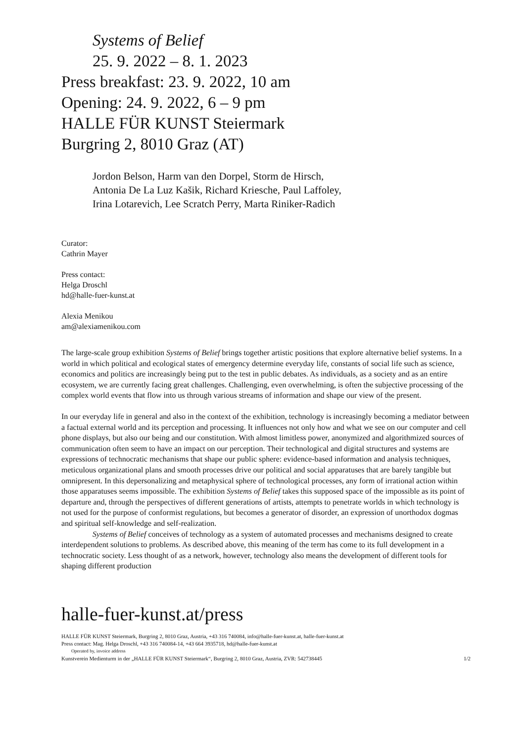Systems of Belief
25. 9. 2022 – 8. 1. 2023
Press breakfast: 23. 9. 2022, 10 am
Opening: 24. 9. 2022, 6 – 9 pm
HALLE FÜR KUNST Steiermark
Burgring 2, 8010 Graz (AT)
Jordon Belson, Harm van den Dorpel, Storm de Hirsch,
Antonia De La Luz Kašik, Richard Kriesche, Paul Laffoley,
Irina Lotarevich, Lee Scratch Perry, Marta Riniker-Radich
Curator:
Cathrin Mayer
Press contact:
Helga Droschl
hd@halle-fuer-kunst.at
Alexia Menikou
am@alexiamenikou.com
The large-scale group exhibition Systems of Belief brings together artistic positions that explore alternative belief systems. In a world in which political and ecological states of emergency determine everyday life, constants of social life such as science, economics and politics are increasingly being put to the test in public debates. As individuals, as a society and as an entire ecosystem, we are currently facing great challenges. Challenging, even overwhelming, is often the subjective processing of the complex world events that flow into us through various streams of information and shape our view of the present.
In our everyday life in general and also in the context of the exhibition, technology is increasingly becoming a mediator between a factual external world and its perception and processing. It influences not only how and what we see on our computer and cell phone displays, but also our being and our constitution. With almost limitless power, anonymized and algorithmized sources of communication often seem to have an impact on our perception. Their technological and digital structures and systems are expressions of technocratic mechanisms that shape our public sphere: evidence-based information and analysis techniques, meticulous organizational plans and smooth processes drive our political and social apparatuses that are barely tangible but omnipresent. In this depersonalizing and metaphysical sphere of technological processes, any form of irrational action within those apparatuses seems impossible. The exhibition Systems of Belief takes this supposed space of the impossible as its point of departure and, through the perspectives of different generations of artists, attempts to penetrate worlds in which technology is not used for the purpose of conformist regulations, but becomes a generator of disorder, an expression of unorthodox dogmas and spiritual self-knowledge and self-realization.
Systems of Belief conceives of technology as a system of automated processes and mechanisms designed to create interdependent solutions to problems. As described above, this meaning of the term has come to its full development in a technocratic society. Less thought of as a network, however, technology also means the development of different tools for shaping different production
halle-fuer-kunst.at/press
HALLE FÜR KUNST Steiermark, Burgring 2, 8010 Graz, Austria, +43 316 740084, info@halle-fuer-kunst.at, halle-fuer-kunst.at
Press contact: Mag. Helga Droschl, +43 316 740084-14, +43 664 3935718, hd@halle-fuer-kunst.at
Operated by, invoice address
Kunstverein Medienturm in der „HALLE FÜR KUNST Steiermark“, Burgring 2, 8010 Graz, Austria, ZVR: 542738445 1/2